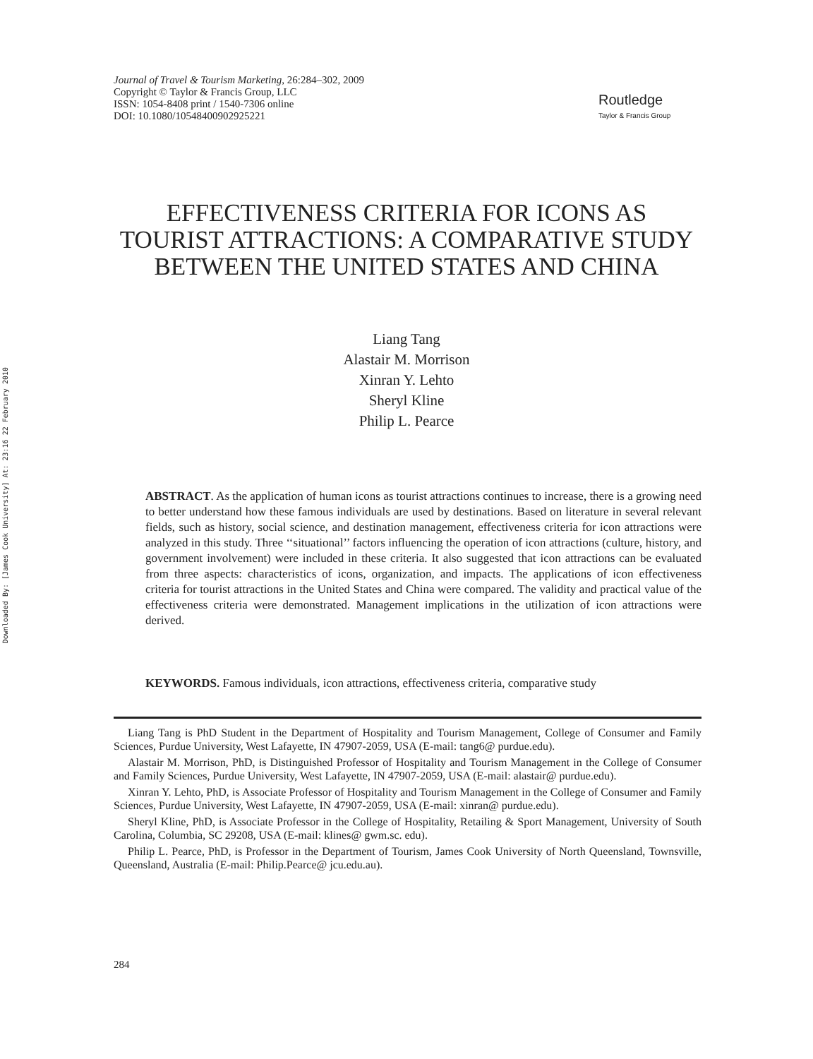Downloaded By: [James Cook University] At: 23:16 22 February 2010
Journal of Travel & Tourism Marketing, 26:284–302, 2009
Copyright © Taylor & Francis Group, LLC
ISSN: 1054-8408 print / 1540-7306 online
DOI: 10.1080/10548400902925221
Routledge
Taylor & Francis Group
EFFECTIVENESS CRITERIA FOR ICONS AS TOURIST ATTRACTIONS: A COMPARATIVE STUDY BETWEEN THE UNITED STATES AND CHINA
Liang Tang
Alastair M. Morrison
Xinran Y. Lehto
Sheryl Kline
Philip L. Pearce
ABSTRACT. As the application of human icons as tourist attractions continues to increase, there is a growing need to better understand how these famous individuals are used by destinations. Based on literature in several relevant fields, such as history, social science, and destination management, effectiveness criteria for icon attractions were analyzed in this study. Three ‘‘situational’’ factors influencing the operation of icon attractions (culture, history, and government involvement) were included in these criteria. It also suggested that icon attractions can be evaluated from three aspects: characteristics of icons, organization, and impacts. The applications of icon effectiveness criteria for tourist attractions in the United States and China were compared. The validity and practical value of the effectiveness criteria were demonstrated. Management implications in the utilization of icon attractions were derived.
KEYWORDS. Famous individuals, icon attractions, effectiveness criteria, comparative study
Liang Tang is PhD Student in the Department of Hospitality and Tourism Management, College of Consumer and Family Sciences, Purdue University, West Lafayette, IN 47907-2059, USA (E-mail: tang6@ purdue.edu).
Alastair M. Morrison, PhD, is Distinguished Professor of Hospitality and Tourism Management in the College of Consumer and Family Sciences, Purdue University, West Lafayette, IN 47907-2059, USA (E-mail: alastair@ purdue.edu).
Xinran Y. Lehto, PhD, is Associate Professor of Hospitality and Tourism Management in the College of Consumer and Family Sciences, Purdue University, West Lafayette, IN 47907-2059, USA (E-mail: xinran@ purdue.edu).
Sheryl Kline, PhD, is Associate Professor in the College of Hospitality, Retailing & Sport Management, University of South Carolina, Columbia, SC 29208, USA (E-mail: klines@ gwm.sc. edu).
Philip L. Pearce, PhD, is Professor in the Department of Tourism, James Cook University of North Queensland, Townsville, Queensland, Australia (E-mail: Philip.Pearce@ jcu.edu.au).
284